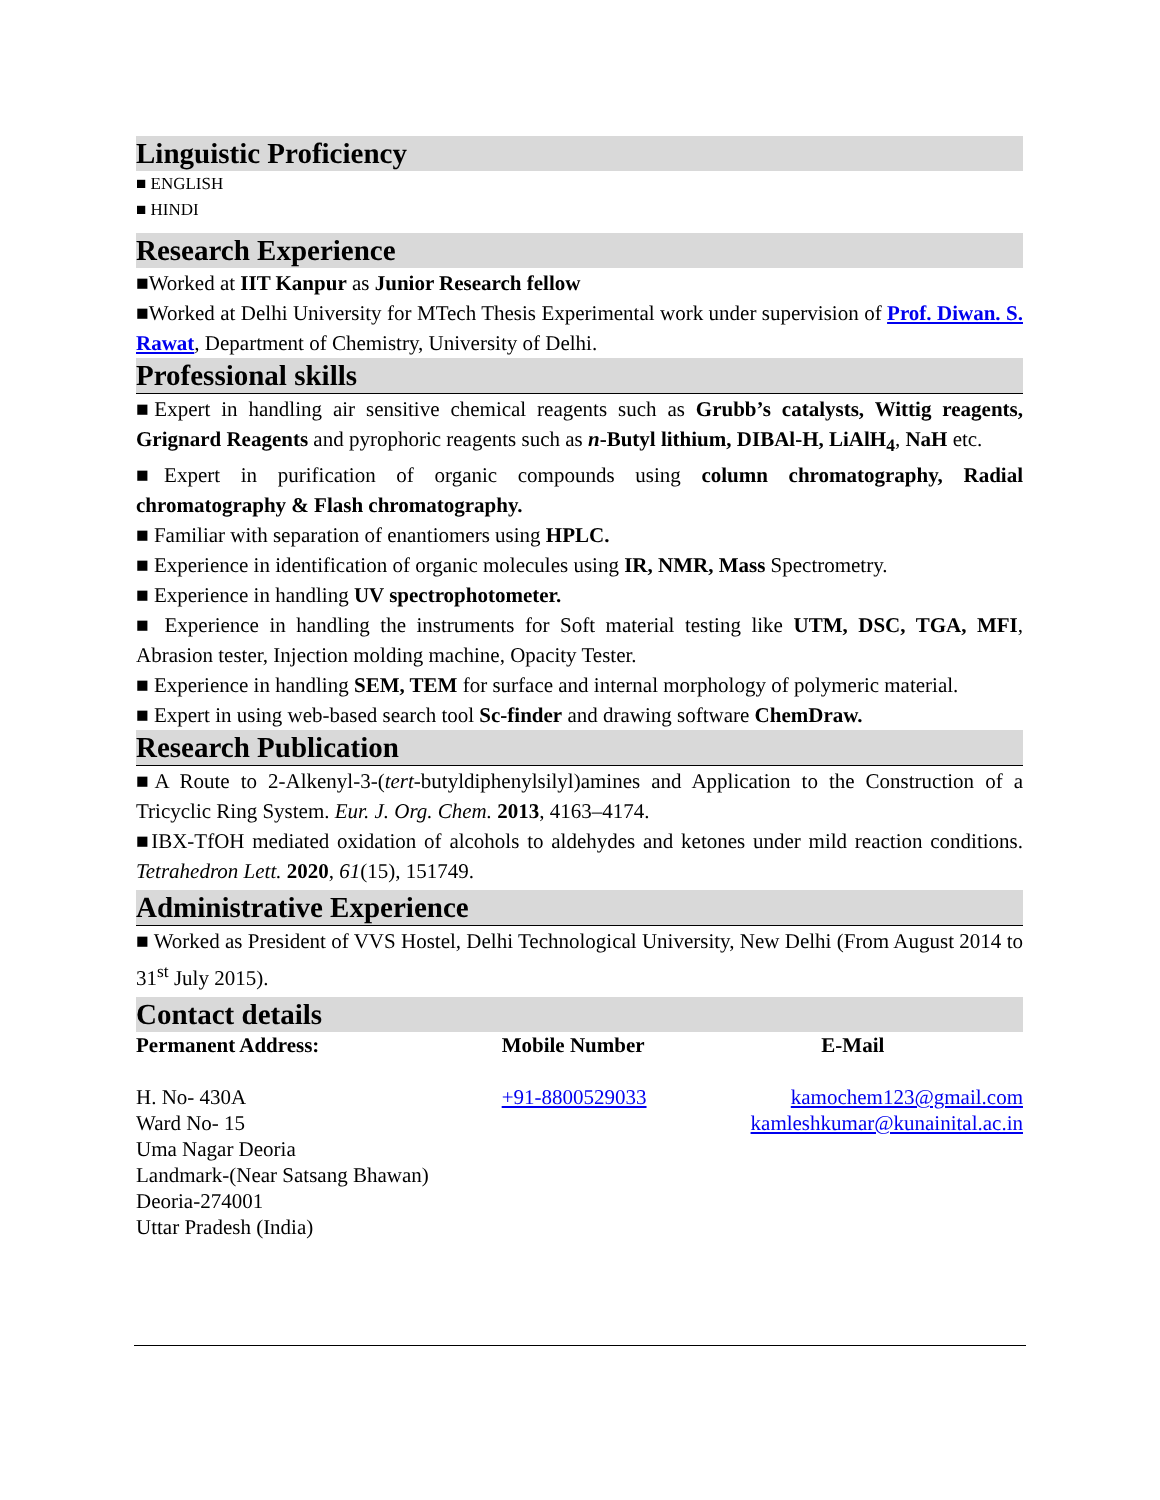Linguistic Proficiency
■ ENGLISH
■ HINDI
Research Experience
■Worked at IIT Kanpur as Junior Research fellow
■Worked at Delhi University for MTech Thesis Experimental work under supervision of Prof. Diwan. S. Rawat, Department of Chemistry, University of Delhi.
Professional skills
■Expert in handling air sensitive chemical reagents such as Grubb’s catalysts, Wittig reagents, Grignard Reagents and pyrophoric reagents such as n-Butyl lithium, DIBAl-H, LiAlH<sub>4</sub>, NaH etc.
■Expert in purification of organic compounds using column chromatography, Radial chromatography & Flash chromatography.
■ Familiar with separation of enantiomers using HPLC.
■ Experience in identification of organic molecules using IR, NMR, Mass Spectrometry.
■ Experience in handling UV spectrophotometer.
■ Experience in handling the instruments for Soft material testing like UTM, DSC, TGA, MFI, Abrasion tester, Injection molding machine, Opacity Tester.
■ Experience in handling SEM, TEM for surface and internal morphology of polymeric material.
■ Expert in using web-based search tool Sc-finder and drawing software ChemDraw.
Research Publication
■A Route to 2-Alkenyl-3-(tert-butyldiphenylsilyl)amines and Application to the Construction of a Tricyclic Ring System. Eur. J. Org. Chem. 2013, 4163–4174.
■IBX-TfOH mediated oxidation of alcohols to aldehydes and ketones under mild reaction conditions. Tetrahedron Lett. 2020, 61(15), 151749.
Administrative Experience
■ Worked as President of VVS Hostel, Delhi Technological University, New Delhi (From August 2014 to 31<sup>st</sup> July 2015).
Contact details
| Permanent Address: | Mobile Number | E-Mail |
| --- | --- | --- |
| H. No- 430A Ward No- 15 Uma Nagar Deoria Landmark-(Near Satsang Bhawan) Deoria-274001 Uttar Pradesh (India) | +91-8800529033 | kamochem123@gmail.com kamleshkumar@kunainital.ac.in |